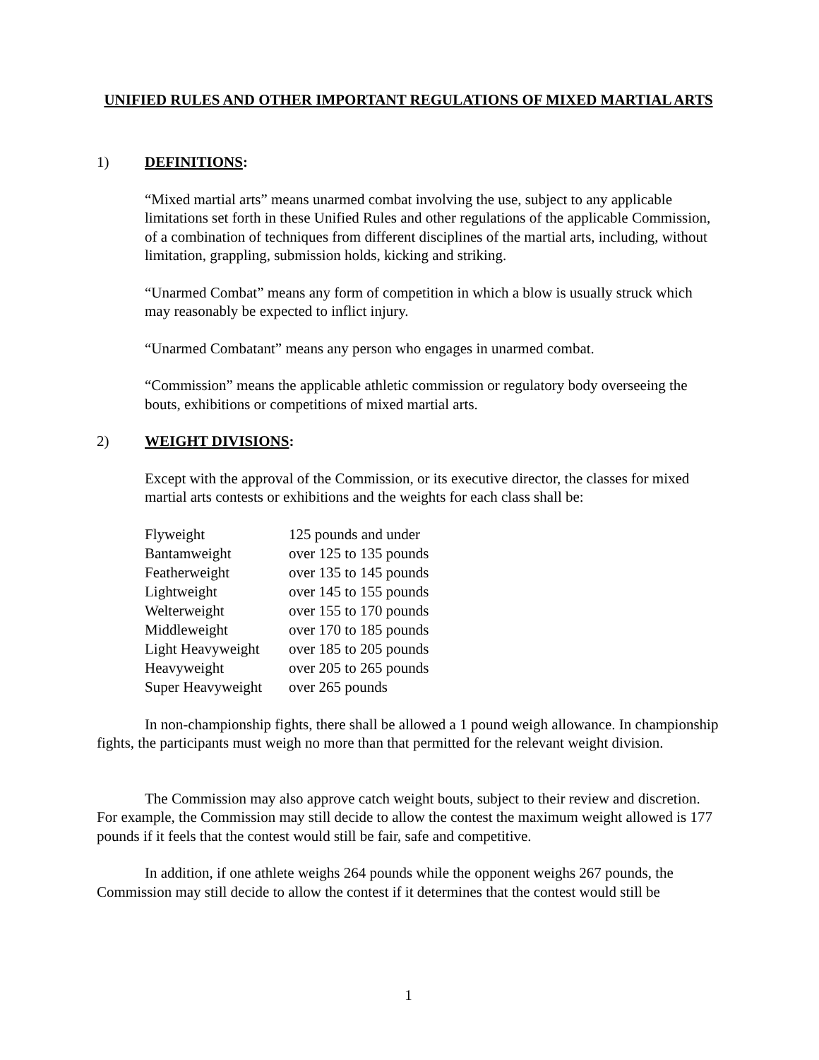UNIFIED RULES AND OTHER IMPORTANT REGULATIONS OF MIXED MARTIAL ARTS
1) DEFINITIONS:
“Mixed martial arts” means unarmed combat involving the use, subject to any applicable limitations set forth in these Unified Rules and other regulations of the applicable Commission, of a combination of techniques from different disciplines of the martial arts, including, without limitation, grappling, submission holds, kicking and striking.
“Unarmed Combat” means any form of competition in which a blow is usually struck which may reasonably be expected to inflict injury.
“Unarmed Combatant” means any person who engages in unarmed combat.
“Commission” means the applicable athletic commission or regulatory body overseeing the bouts, exhibitions or competitions of mixed martial arts.
2) WEIGHT DIVISIONS:
Except with the approval of the Commission, or its executive director, the classes for mixed martial arts contests or exhibitions and the weights for each class shall be:
| Flyweight | 125 pounds and under |
| Bantamweight | over 125 to 135 pounds |
| Featherweight | over 135 to 145 pounds |
| Lightweight | over 145 to 155 pounds |
| Welterweight | over 155 to 170 pounds |
| Middleweight | over 170 to 185 pounds |
| Light Heavyweight | over 185 to 205 pounds |
| Heavyweight | over 205 to 265 pounds |
| Super Heavyweight | over 265 pounds |
In non-championship fights, there shall be allowed a 1 pound weigh allowance. In championship fights, the participants must weigh no more than that permitted for the relevant weight division.
The Commission may also approve catch weight bouts, subject to their review and discretion. For example, the Commission may still decide to allow the contest the maximum weight allowed is 177 pounds if it feels that the contest would still be fair, safe and competitive.
In addition, if one athlete weighs 264 pounds while the opponent weighs 267 pounds, the Commission may still decide to allow the contest if it determines that the contest would still be
1